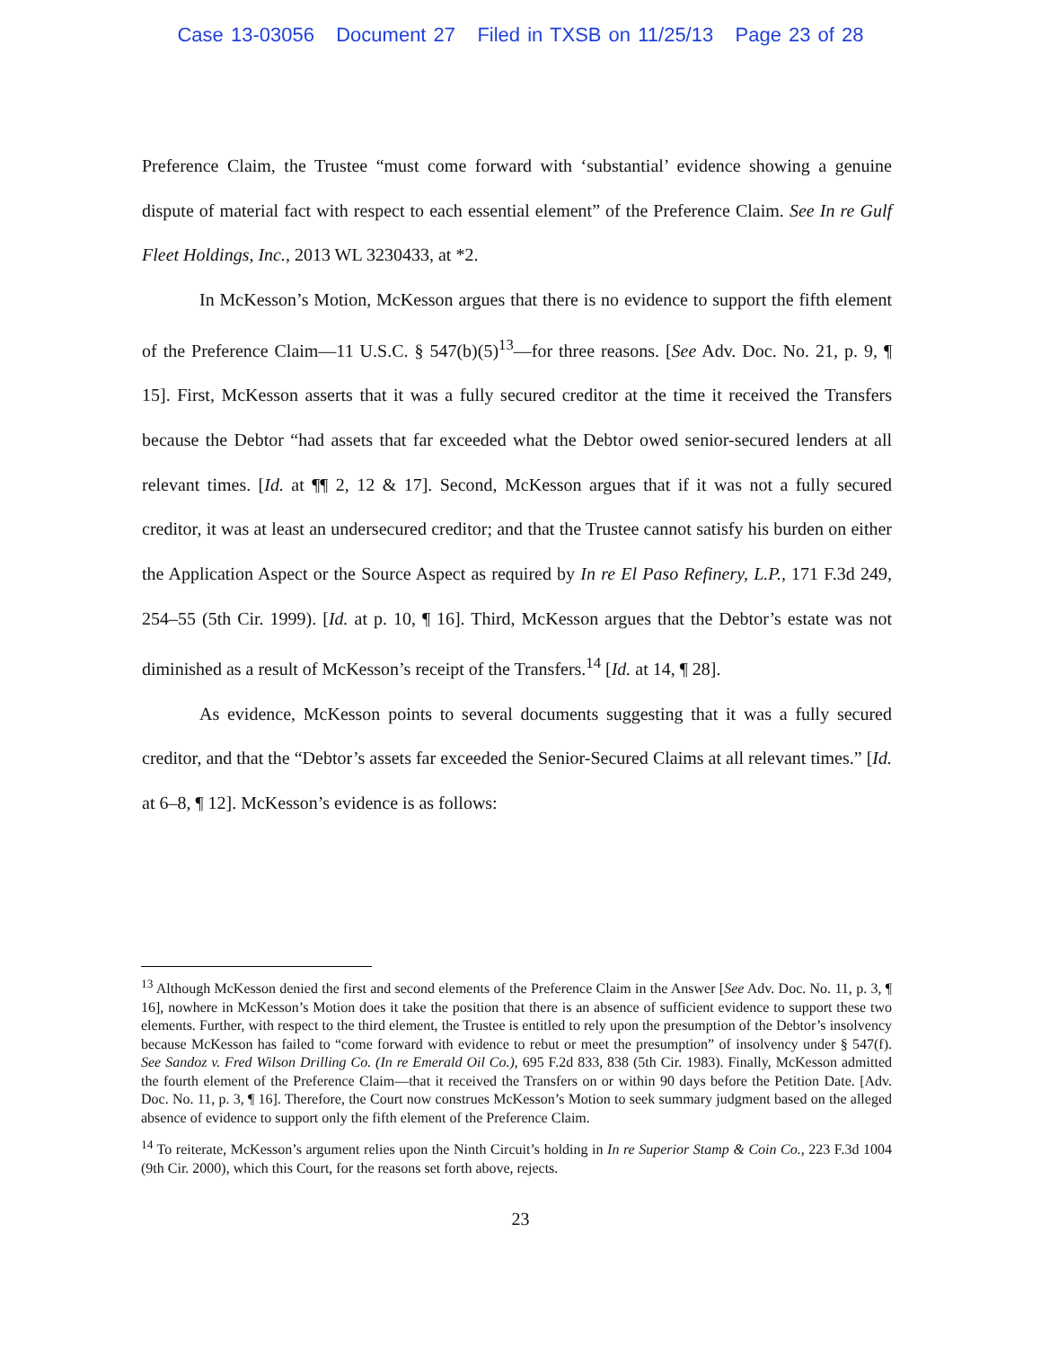Case 13-03056 Document 27 Filed in TXSB on 11/25/13 Page 23 of 28
Preference Claim, the Trustee “must come forward with ‘substantial’ evidence showing a genuine dispute of material fact with respect to each essential element” of the Preference Claim. See In re Gulf Fleet Holdings, Inc., 2013 WL 3230433, at *2.
In McKesson’s Motion, McKesson argues that there is no evidence to support the fifth element of the Preference Claim—11 U.S.C. § 547(b)(5)<sup>13</sup>—for three reasons. [See Adv. Doc. No. 21, p. 9, ¶ 15]. First, McKesson asserts that it was a fully secured creditor at the time it received the Transfers because the Debtor “had assets that far exceeded what the Debtor owed senior-secured lenders at all relevant times. [Id. at ¶¶ 2, 12 & 17]. Second, McKesson argues that if it was not a fully secured creditor, it was at least an undersecured creditor; and that the Trustee cannot satisfy his burden on either the Application Aspect or the Source Aspect as required by In re El Paso Refinery, L.P., 171 F.3d 249, 254–55 (5th Cir. 1999). [Id. at p. 10, ¶ 16]. Third, McKesson argues that the Debtor’s estate was not diminished as a result of McKesson’s receipt of the Transfers.<sup>14</sup> [Id. at 14, ¶ 28].
As evidence, McKesson points to several documents suggesting that it was a fully secured creditor, and that the “Debtor’s assets far exceeded the Senior-Secured Claims at all relevant times.” [Id. at 6–8, ¶ 12]. McKesson’s evidence is as follows:
<sup>13</sup> Although McKesson denied the first and second elements of the Preference Claim in the Answer [See Adv. Doc. No. 11, p. 3, ¶ 16], nowhere in McKesson’s Motion does it take the position that there is an absence of sufficient evidence to support these two elements. Further, with respect to the third element, the Trustee is entitled to rely upon the presumption of the Debtor’s insolvency because McKesson has failed to “come forward with evidence to rebut or meet the presumption” of insolvency under § 547(f). See Sandoz v. Fred Wilson Drilling Co. (In re Emerald Oil Co.), 695 F.2d 833, 838 (5th Cir. 1983). Finally, McKesson admitted the fourth element of the Preference Claim—that it received the Transfers on or within 90 days before the Petition Date. [Adv. Doc. No. 11, p. 3, ¶ 16]. Therefore, the Court now construes McKesson’s Motion to seek summary judgment based on the alleged absence of evidence to support only the fifth element of the Preference Claim.
<sup>14</sup> To reiterate, McKesson’s argument relies upon the Ninth Circuit’s holding in In re Superior Stamp & Coin Co., 223 F.3d 1004 (9th Cir. 2000), which this Court, for the reasons set forth above, rejects.
23